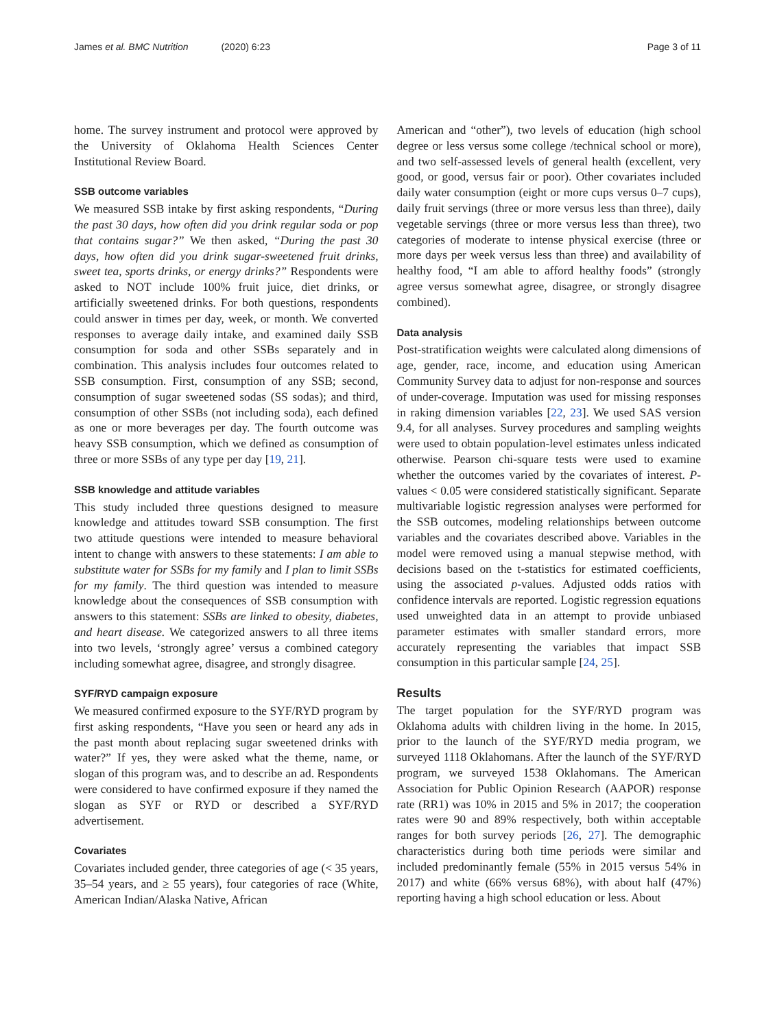James et al. BMC Nutrition (2020) 6:23
Page 3 of 11
home. The survey instrument and protocol were approved by the University of Oklahoma Health Sciences Center Institutional Review Board.
SSB outcome variables
We measured SSB intake by first asking respondents, “During the past 30 days, how often did you drink regular soda or pop that contains sugar?” We then asked, “During the past 30 days, how often did you drink sugar-sweetened fruit drinks, sweet tea, sports drinks, or energy drinks?” Respondents were asked to NOT include 100% fruit juice, diet drinks, or artificially sweetened drinks. For both questions, respondents could answer in times per day, week, or month. We converted responses to average daily intake, and examined daily SSB consumption for soda and other SSBs separately and in combination. This analysis includes four outcomes related to SSB consumption. First, consumption of any SSB; second, consumption of sugar sweetened sodas (SS sodas); and third, consumption of other SSBs (not including soda), each defined as one or more beverages per day. The fourth outcome was heavy SSB consumption, which we defined as consumption of three or more SSBs of any type per day [19, 21].
SSB knowledge and attitude variables
This study included three questions designed to measure knowledge and attitudes toward SSB consumption. The first two attitude questions were intended to measure behavioral intent to change with answers to these statements: I am able to substitute water for SSBs for my family and I plan to limit SSBs for my family. The third question was intended to measure knowledge about the consequences of SSB consumption with answers to this statement: SSBs are linked to obesity, diabetes, and heart disease. We categorized answers to all three items into two levels, ‘strongly agree’ versus a combined category including somewhat agree, disagree, and strongly disagree.
SYF/RYD campaign exposure
We measured confirmed exposure to the SYF/RYD program by first asking respondents, “Have you seen or heard any ads in the past month about replacing sugar sweetened drinks with water?” If yes, they were asked what the theme, name, or slogan of this program was, and to describe an ad. Respondents were considered to have confirmed exposure if they named the slogan as SYF or RYD or described a SYF/RYD advertisement.
Covariates
Covariates included gender, three categories of age (< 35 years, 35–54 years, and ≥ 55 years), four categories of race (White, American Indian/Alaska Native, African
American and “other”), two levels of education (high school degree or less versus some college /technical school or more), and two self-assessed levels of general health (excellent, very good, or good, versus fair or poor). Other covariates included daily water consumption (eight or more cups versus 0–7 cups), daily fruit servings (three or more versus less than three), daily vegetable servings (three or more versus less than three), two categories of moderate to intense physical exercise (three or more days per week versus less than three) and availability of healthy food, “I am able to afford healthy foods” (strongly agree versus somewhat agree, disagree, or strongly disagree combined).
Data analysis
Post-stratification weights were calculated along dimensions of age, gender, race, income, and education using American Community Survey data to adjust for non-response and sources of under-coverage. Imputation was used for missing responses in raking dimension variables [22, 23]. We used SAS version 9.4, for all analyses. Survey procedures and sampling weights were used to obtain population-level estimates unless indicated otherwise. Pearson chi-square tests were used to examine whether the outcomes varied by the covariates of interest. P-values < 0.05 were considered statistically significant. Separate multivariable logistic regression analyses were performed for the SSB outcomes, modeling relationships between outcome variables and the covariates described above. Variables in the model were removed using a manual stepwise method, with decisions based on the t-statistics for estimated coefficients, using the associated p-values. Adjusted odds ratios with confidence intervals are reported. Logistic regression equations used unweighted data in an attempt to provide unbiased parameter estimates with smaller standard errors, more accurately representing the variables that impact SSB consumption in this particular sample [24, 25].
Results
The target population for the SYF/RYD program was Oklahoma adults with children living in the home. In 2015, prior to the launch of the SYF/RYD media program, we surveyed 1118 Oklahomans. After the launch of the SYF/RYD program, we surveyed 1538 Oklahomans. The American Association for Public Opinion Research (AAPOR) response rate (RR1) was 10% in 2015 and 5% in 2017; the cooperation rates were 90 and 89% respectively, both within acceptable ranges for both survey periods [26, 27]. The demographic characteristics during both time periods were similar and included predominantly female (55% in 2015 versus 54% in 2017) and white (66% versus 68%), with about half (47%) reporting having a high school education or less. About